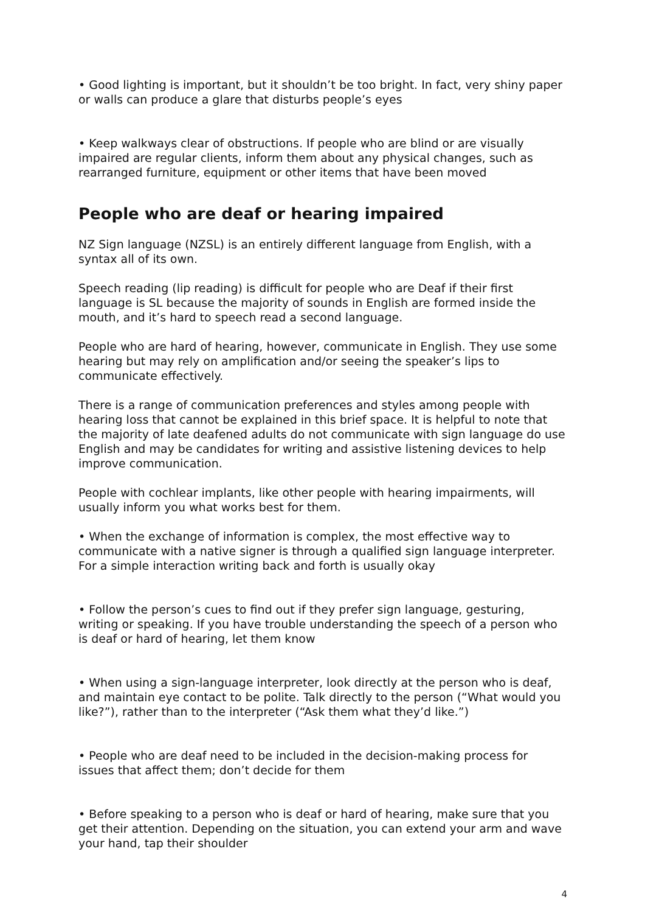• Good lighting is important, but it shouldn’t be too bright. In fact, very shiny paper or walls can produce a glare that disturbs people’s eyes
• Keep walkways clear of obstructions. If people who are blind or are visually impaired are regular clients, inform them about any physical changes, such as rearranged furniture, equipment or other items that have been moved
People who are deaf or hearing impaired
NZ Sign language (NZSL) is an entirely different language from English, with a syntax all of its own.
Speech reading (lip reading) is difficult for people who are Deaf if their first language is SL because the majority of sounds in English are formed inside the mouth, and it’s hard to speech read a second language.
People who are hard of hearing, however, communicate in English. They use some hearing but may rely on amplification and/or seeing the speaker’s lips to communicate effectively.
There is a range of communication preferences and styles among people with hearing loss that cannot be explained in this brief space. It is helpful to note that the majority of late deafened adults do not communicate with sign language do use English and may be candidates for writing and assistive listening devices to help improve communication.
People with cochlear implants, like other people with hearing impairments, will usually inform you what works best for them.
• When the exchange of information is complex, the most effective way to communicate with a native signer is through a qualified sign language interpreter. For a simple interaction writing back and forth is usually okay
• Follow the person’s cues to find out if they prefer sign language, gesturing, writing or speaking. If you have trouble understanding the speech of a person who is deaf or hard of hearing, let them know
• When using a sign-language interpreter, look directly at the person who is deaf, and maintain eye contact to be polite. Talk directly to the person (“What would you like?”), rather than to the interpreter (“Ask them what they’d like.”)
• People who are deaf need to be included in the decision-making process for issues that affect them; don’t decide for them
• Before speaking to a person who is deaf or hard of hearing, make sure that you get their attention. Depending on the situation, you can extend your arm and wave your hand, tap their shoulder
4